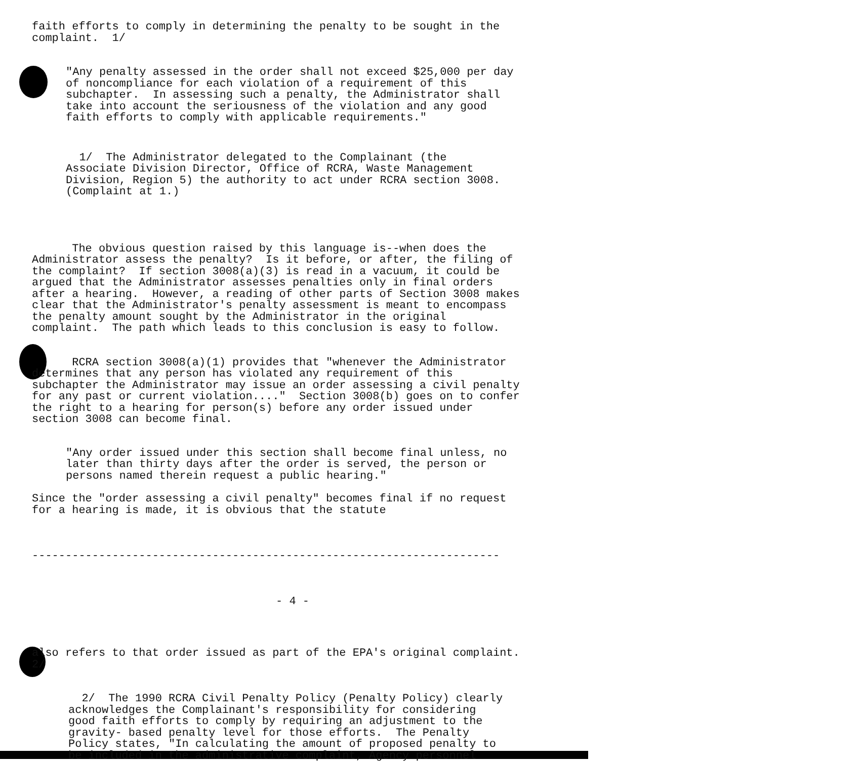faith efforts to comply in determining the penalty to be sought in the complaint. 1/
"Any penalty assessed in the order shall not exceed $25,000 per day of noncompliance for each violation of a requirement of this subchapter. In assessing such a penalty, the Administrator shall take into account the seriousness of the violation and any good faith efforts to comply with applicable requirements."
1/ The Administrator delegated to the Complainant (the Associate Division Director, Office of RCRA, Waste Management Division, Region 5) the authority to act under RCRA section 3008. (Complaint at 1.)
The obvious question raised by this language is--when does the Administrator assess the penalty? Is it before, or after, the filing of the complaint? If section 3008(a)(3) is read in a vacuum, it could be argued that the Administrator assesses penalties only in final orders after a hearing. However, a reading of other parts of Section 3008 makes clear that the Administrator's penalty assessment is meant to encompass the penalty amount sought by the Administrator in the original complaint. The path which leads to this conclusion is easy to follow.
RCRA section 3008(a)(1) provides that "whenever the Administrator determines that any person has violated any requirement of this subchapter the Administrator may issue an order assessing a civil penalty for any past or current violation...." Section 3008(b) goes on to confer the right to a hearing for person(s) before any order issued under section 3008 can become final.
"Any order issued under this section shall become final unless, no later than thirty days after the order is served, the person or persons named therein request a public hearing."
Since the "order assessing a civil penalty" becomes final if no request for a hearing is made, it is obvious that the statute
----------------------------------------------------------------------
- 4 -
also refers to that order issued as part of the EPA's original complaint. 2/
2/ The 1990 RCRA Civil Penalty Policy (Penalty Policy) clearly acknowledges the Complainant's responsibility for considering good faith efforts to comply by requiring an adjustment to the gravity- based penalty level for those efforts. The Penalty Policy states, "In calculating the amount of proposed penalty to be included in the administrative complaint, Agency personnel